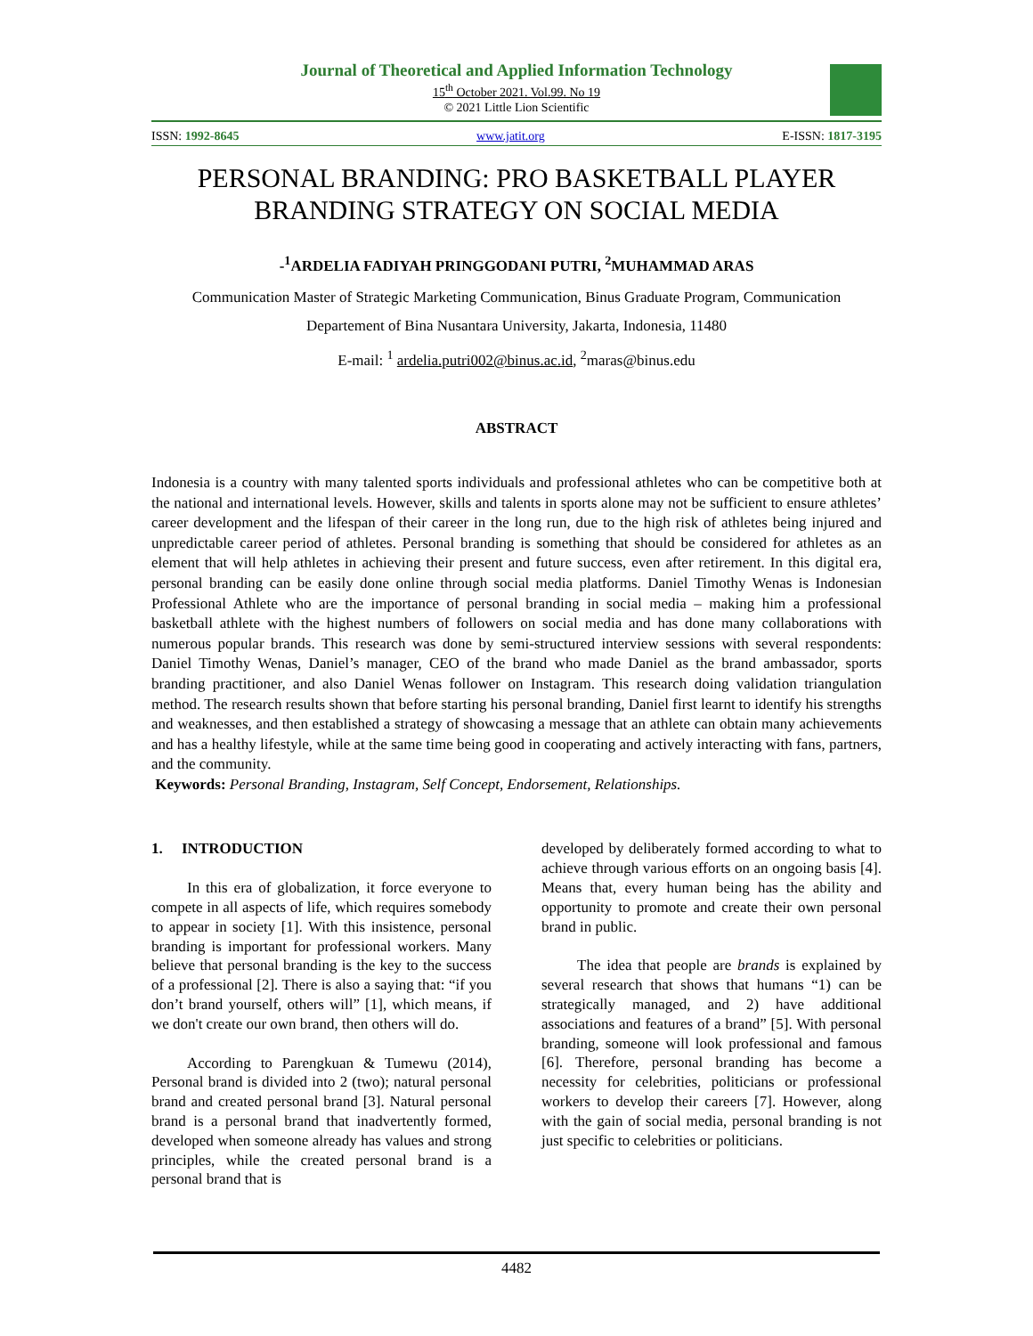Journal of Theoretical and Applied Information Technology
15<sup>th</sup> October 2021. Vol.99. No 19
© 2021 Little Lion Scientific
ISSN: 1992-8645 www.jatit.org E-ISSN: 1817-3195
PERSONAL BRANDING: PRO BASKETBALL PLAYER
BRANDING STRATEGY ON SOCIAL MEDIA
-<sup>1</sup>ARDELIA FADIYAH PRINGGODANI PUTRI, <sup>2</sup>MUHAMMAD ARAS
Communication Master of Strategic Marketing Communication, Binus Graduate Program, Communication
Departement of Bina Nusantara University, Jakarta, Indonesia, 11480
E-mail: <sup>1</sup> ardelia.putri002@binus.ac.id, <sup>2</sup>maras@binus.edu
ABSTRACT
Indonesia is a country with many talented sports individuals and professional athletes who can be competitive both at the national and international levels. However, skills and talents in sports alone may not be sufficient to ensure athletes’ career development and the lifespan of their career in the long run, due to the high risk of athletes being injured and unpredictable career period of athletes. Personal branding is something that should be considered for athletes as an element that will help athletes in achieving their present and future success, even after retirement. In this digital era, personal branding can be easily done online through social media platforms. Daniel Timothy Wenas is Indonesian Professional Athlete who are the importance of personal branding in social media – making him a professional basketball athlete with the highest numbers of followers on social media and has done many collaborations with numerous popular brands. This research was done by semi-structured interview sessions with several respondents: Daniel Timothy Wenas, Daniel’s manager, CEO of the brand who made Daniel as the brand ambassador, sports branding practitioner, and also Daniel Wenas follower on Instagram. This research doing validation triangulation method. The research results shown that before starting his personal branding, Daniel first learnt to identify his strengths and weaknesses, and then established a strategy of showcasing a message that an athlete can obtain many achievements and has a healthy lifestyle, while at the same time being good in cooperating and actively interacting with fans, partners, and the community.
Keywords: Personal Branding, Instagram, Self Concept, Endorsement, Relationships.
1. INTRODUCTION
In this era of globalization, it force everyone to compete in all aspects of life, which requires somebody to appear in society [1]. With this insistence, personal branding is important for professional workers. Many believe that personal branding is the key to the success of a professional [2]. There is also a saying that: “if you don’t brand yourself, others will” [1], which means, if we don't create our own brand, then others will do.
According to Parengkuan & Tumewu (2014), Personal brand is divided into 2 (two); natural personal brand and created personal brand [3]. Natural personal brand is a personal brand that inadvertently formed, developed when someone already has values and strong principles, while the created personal brand is a personal brand that is
developed by deliberately formed according to what to achieve through various efforts on an ongoing basis [4]. Means that, every human being has the ability and opportunity to promote and create their own personal brand in public.
The idea that people are brands is explained by several research that shows that humans “1) can be strategically managed, and 2) have additional associations and features of a brand” [5]. With personal branding, someone will look professional and famous [6]. Therefore, personal branding has become a necessity for celebrities, politicians or professional workers to develop their careers [7]. However, along with the gain of social media, personal branding is not just specific to celebrities or politicians.
4482